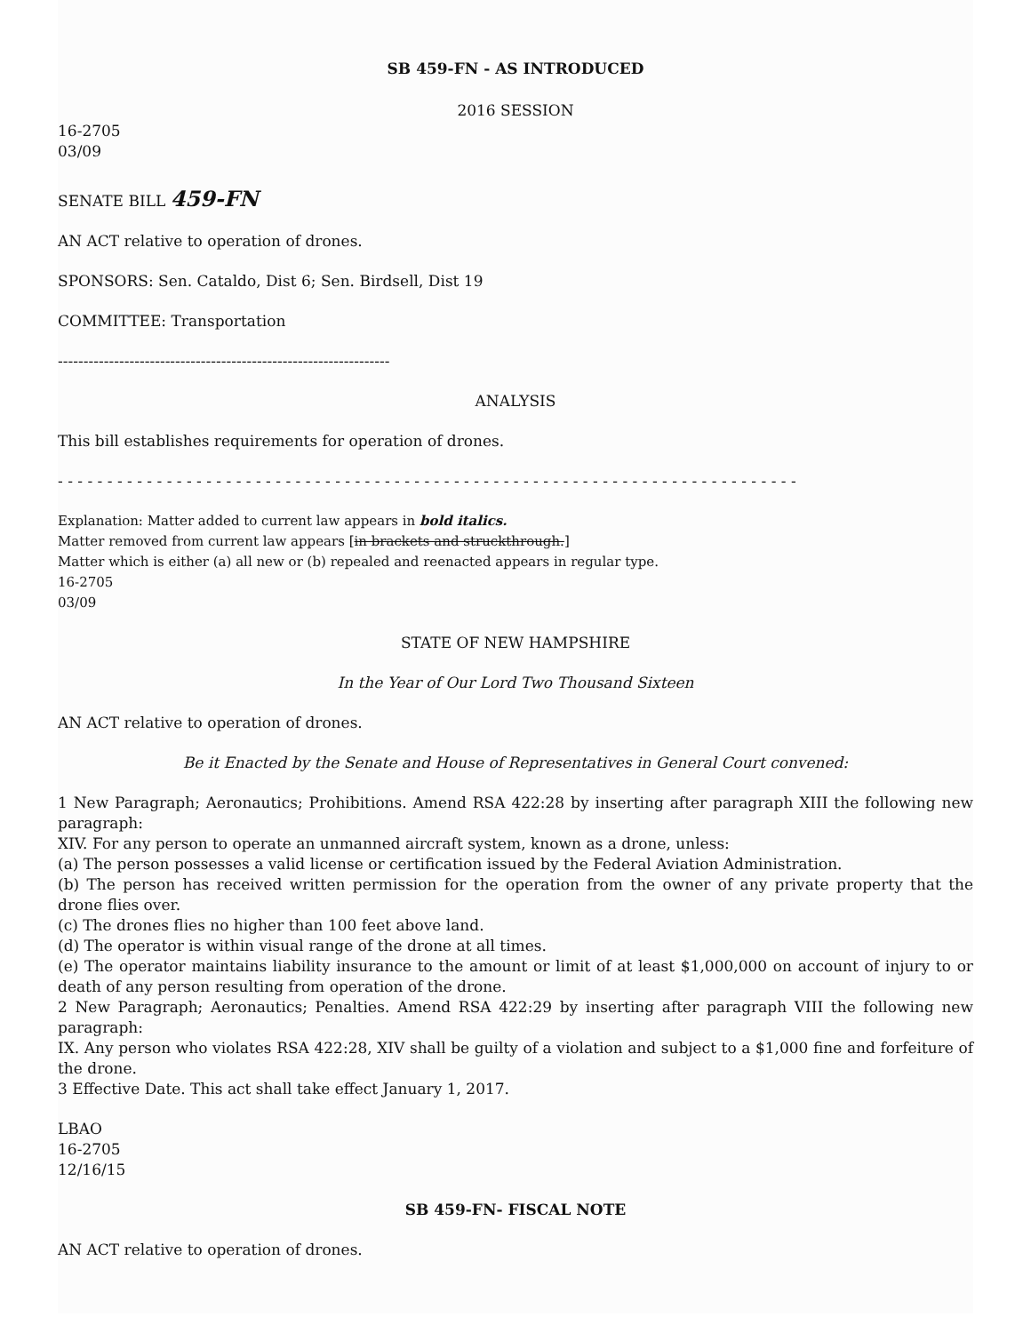SB 459-FN - AS INTRODUCED
2016 SESSION
16-2705
03/09
SENATE BILL 459-FN
AN ACT relative to operation of drones.
SPONSORS: Sen. Cataldo, Dist 6; Sen. Birdsell, Dist 19
COMMITTEE: Transportation
-----------------------------------------------------------------
ANALYSIS
This bill establishes requirements for operation of drones.
- - - - - - - - - - - - - - - - - - - - - - - - - - - - - - - - - - - - - - - - - - - - - - - - - - - - - - - - - - - - - - - - - - - - - - - - - - -
Explanation: Matter added to current law appears in bold italics.
Matter removed from current law appears [in brackets and struckthrough.]
Matter which is either (a) all new or (b) repealed and reenacted appears in regular type.
16-2705
03/09
STATE OF NEW HAMPSHIRE
In the Year of Our Lord Two Thousand Sixteen
AN ACT relative to operation of drones.
Be it Enacted by the Senate and House of Representatives in General Court convened:
1 New Paragraph; Aeronautics; Prohibitions. Amend RSA 422:28 by inserting after paragraph XIII the following new paragraph:
XIV. For any person to operate an unmanned aircraft system, known as a drone, unless:
(a) The person possesses a valid license or certification issued by the Federal Aviation Administration.
(b) The person has received written permission for the operation from the owner of any private property that the drone flies over.
(c) The drones flies no higher than 100 feet above land.
(d) The operator is within visual range of the drone at all times.
(e) The operator maintains liability insurance to the amount or limit of at least $1,000,000 on account of injury to or death of any person resulting from operation of the drone.
2 New Paragraph; Aeronautics; Penalties. Amend RSA 422:29 by inserting after paragraph VIII the following new paragraph:
IX. Any person who violates RSA 422:28, XIV shall be guilty of a violation and subject to a $1,000 fine and forfeiture of the drone.
3 Effective Date. This act shall take effect January 1, 2017.
LBAO
16-2705
12/16/15
SB 459-FN- FISCAL NOTE
AN ACT relative to operation of drones.